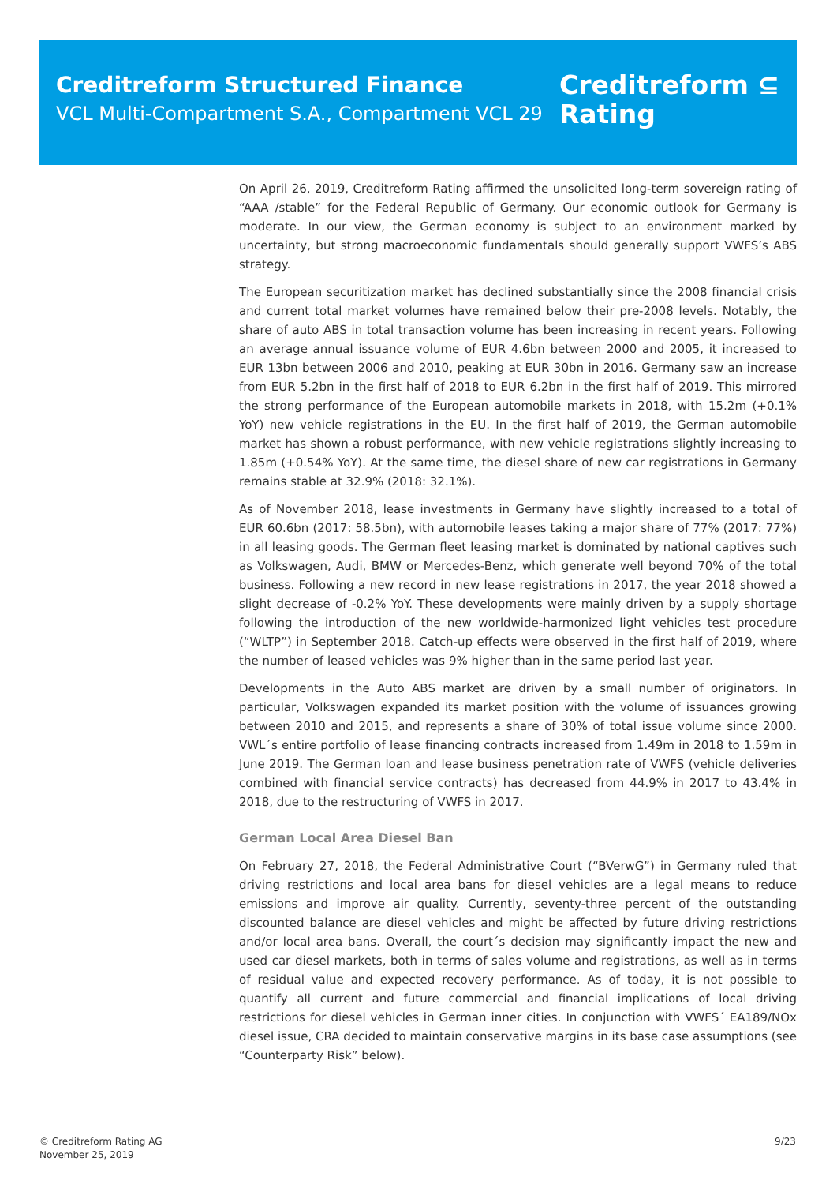Creditreform Structured Finance
VCL Multi-Compartment S.A., Compartment VCL 29
Creditreform ⊆
Rating
On April 26, 2019, Creditreform Rating affirmed the unsolicited long-term sovereign rating of “AAA /stable” for the Federal Republic of Germany. Our economic outlook for Germany is moderate. In our view, the German economy is subject to an environment marked by uncertainty, but strong macroeconomic fundamentals should generally support VWFS’s ABS strategy.
The European securitization market has declined substantially since the 2008 financial crisis and current total market volumes have remained below their pre-2008 levels. Notably, the share of auto ABS in total transaction volume has been increasing in recent years. Following an average annual issuance volume of EUR 4.6bn between 2000 and 2005, it increased to EUR 13bn between 2006 and 2010, peaking at EUR 30bn in 2016. Germany saw an increase from EUR 5.2bn in the first half of 2018 to EUR 6.2bn in the first half of 2019. This mirrored the strong performance of the European automobile markets in 2018, with 15.2m (+0.1% YoY) new vehicle registrations in the EU. In the first half of 2019, the German automobile market has shown a robust performance, with new vehicle registrations slightly increasing to 1.85m (+0.54% YoY). At the same time, the diesel share of new car registrations in Germany remains stable at 32.9% (2018: 32.1%).
As of November 2018, lease investments in Germany have slightly increased to a total of EUR 60.6bn (2017: 58.5bn), with automobile leases taking a major share of 77% (2017: 77%) in all leasing goods. The German fleet leasing market is dominated by national captives such as Volkswagen, Audi, BMW or Mercedes-Benz, which generate well beyond 70% of the total business. Following a new record in new lease registrations in 2017, the year 2018 showed a slight decrease of -0.2% YoY. These developments were mainly driven by a supply shortage following the introduction of the new worldwide-harmonized light vehicles test procedure (“WLTP”) in September 2018. Catch-up effects were observed in the first half of 2019, where the number of leased vehicles was 9% higher than in the same period last year.
Developments in the Auto ABS market are driven by a small number of originators. In particular, Volkswagen expanded its market position with the volume of issuances growing between 2010 and 2015, and represents a share of 30% of total issue volume since 2000. VWL´s entire portfolio of lease financing contracts increased from 1.49m in 2018 to 1.59m in June 2019. The German loan and lease business penetration rate of VWFS (vehicle deliveries combined with financial service contracts) has decreased from 44.9% in 2017 to 43.4% in 2018, due to the restructuring of VWFS in 2017.
German Local Area Diesel Ban
On February 27, 2018, the Federal Administrative Court (“BVerwG”) in Germany ruled that driving restrictions and local area bans for diesel vehicles are a legal means to reduce emissions and improve air quality. Currently, seventy-three percent of the outstanding discounted balance are diesel vehicles and might be affected by future driving restrictions and/or local area bans. Overall, the court´s decision may significantly impact the new and used car diesel markets, both in terms of sales volume and registrations, as well as in terms of residual value and expected recovery performance. As of today, it is not possible to quantify all current and future commercial and financial implications of local driving restrictions for diesel vehicles in German inner cities. In conjunction with VWFS´ EA189/NOx diesel issue, CRA decided to maintain conservative margins in its base case assumptions (see “Counterparty Risk” below).
© Creditreform Rating AG
November 25, 2019
9/23